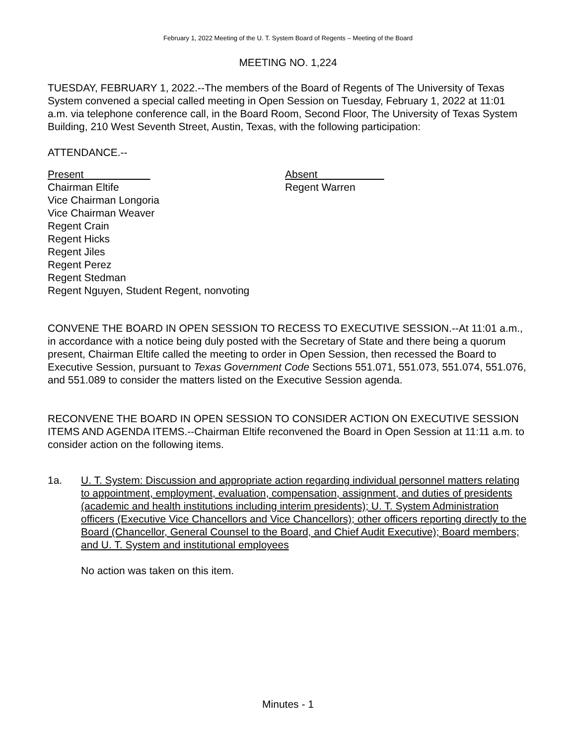February 1, 2022 Meeting of the U. T. System Board of Regents – Meeting of the Board
MEETING NO. 1,224
TUESDAY, FEBRUARY 1, 2022.--The members of the Board of Regents of The University of Texas System convened a special called meeting in Open Session on Tuesday, February 1, 2022 at 11:01 a.m. via telephone conference call, in the Board Room, Second Floor, The University of Texas System Building, 210 West Seventh Street, Austin, Texas, with the following participation:
ATTENDANCE.--
Present
Chairman Eltife
Vice Chairman Longoria
Vice Chairman Weaver
Regent Crain
Regent Hicks
Regent Jiles
Regent Perez
Regent Stedman
Regent Nguyen, Student Regent, nonvoting
Absent
Regent Warren
CONVENE THE BOARD IN OPEN SESSION TO RECESS TO EXECUTIVE SESSION.--At 11:01 a.m., in accordance with a notice being duly posted with the Secretary of State and there being a quorum present, Chairman Eltife called the meeting to order in Open Session, then recessed the Board to Executive Session, pursuant to Texas Government Code Sections 551.071, 551.073, 551.074, 551.076, and 551.089 to consider the matters listed on the Executive Session agenda.
RECONVENE THE BOARD IN OPEN SESSION TO CONSIDER ACTION ON EXECUTIVE SESSION ITEMS AND AGENDA ITEMS.--Chairman Eltife reconvened the Board in Open Session at 11:11 a.m. to consider action on the following items.
1a. U. T. System: Discussion and appropriate action regarding individual personnel matters relating to appointment, employment, evaluation, compensation, assignment, and duties of presidents (academic and health institutions including interim presidents); U. T. System Administration officers (Executive Vice Chancellors and Vice Chancellors); other officers reporting directly to the Board (Chancellor, General Counsel to the Board, and Chief Audit Executive); Board members; and U. T. System and institutional employees
No action was taken on this item.
Minutes - 1